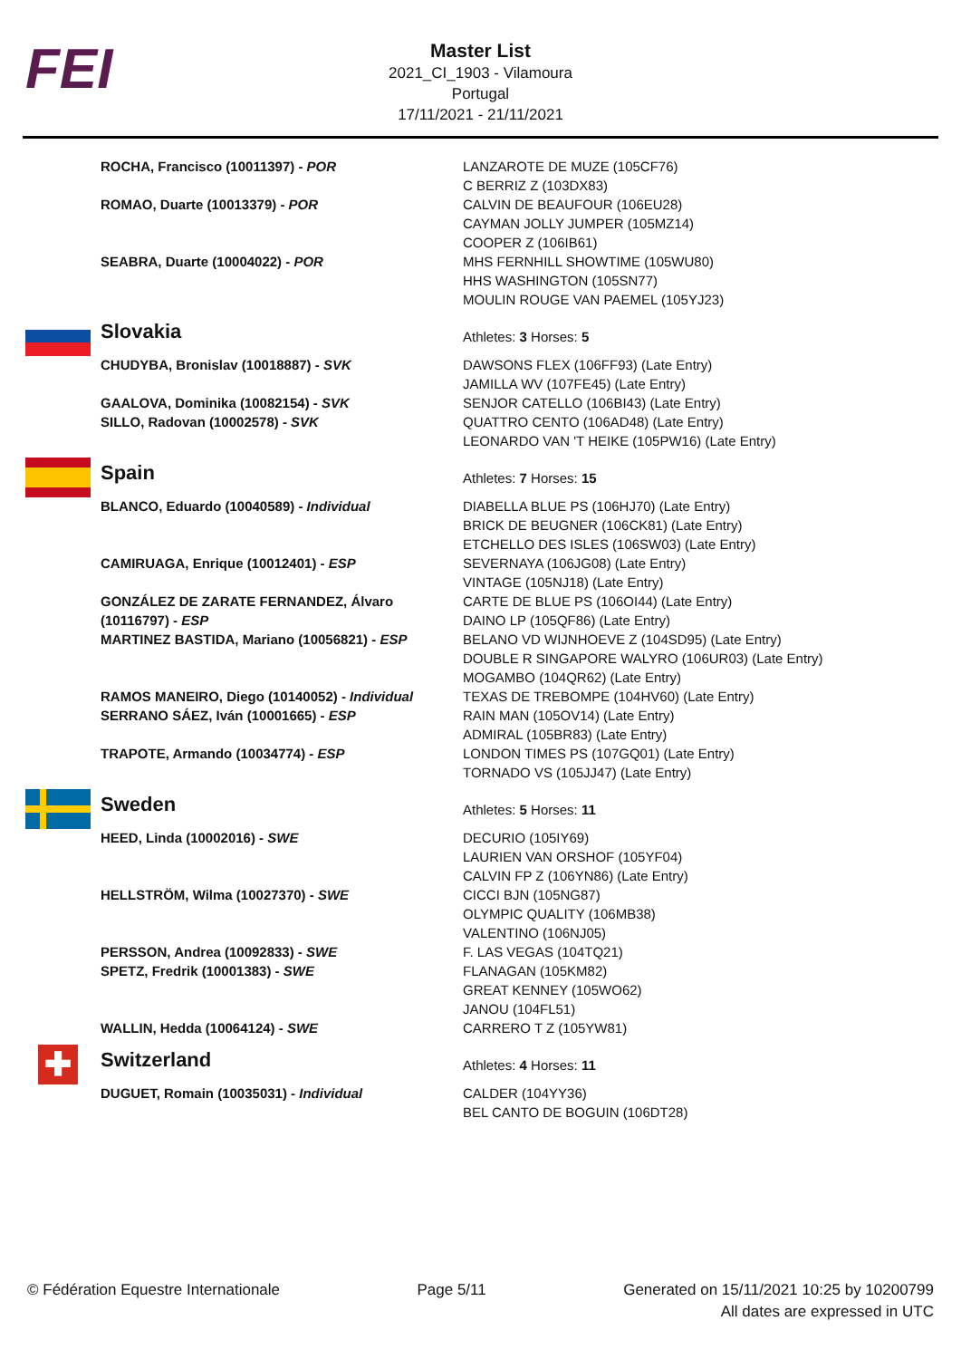FEI
Master List
2021_CI_1903 - Vilamoura
Portugal
17/11/2021 - 21/11/2021
| ROCHA, Francisco (10011397) - POR | LANZAROTE DE MUZE (105CF76) C BERRIZ Z (103DX83) |
| ROMAO, Duarte (10013379) - POR | CALVIN DE BEAUFOUR (106EU28) CAYMAN JOLLY JUMPER (105MZ14) COOPER Z (106IB61) |
| SEABRA, Duarte (10004022) - POR | MHS FERNHILL SHOWTIME (105WU80) HHS WASHINGTON (105SN77) MOULIN ROUGE VAN PAEMEL (105YJ23) |
| Slovakia | Athletes: 3 Horses: 5 |
| CHUDYBA, Bronislav (10018887) - SVK | DAWSONS FLEX (106FF93) (Late Entry) JAMILLA WV (107FE45) (Late Entry) |
| GAALOVA, Dominika (10082154) - SVK | SENJOR CATELLO (106BI43) (Late Entry) |
| SILLO, Radovan (10002578) - SVK | QUATTRO CENTO (106AD48) (Late Entry) LEONARDO VAN 'T HEIKE (105PW16) (Late Entry) |
| Spain | Athletes: 7 Horses: 15 |
| BLANCO, Eduardo (10040589) - Individual | DIABELLA BLUE PS (106HJ70) (Late Entry) BRICK DE BEUGNER (106CK81) (Late Entry) ETCHELLO DES ISLES (106SW03) (Late Entry) |
| CAMIRUAGA, Enrique (10012401) - ESP | SEVERNAYA (106JG08) (Late Entry) VINTAGE (105NJ18) (Late Entry) |
| GONZÁLEZ DE ZARATE FERNANDEZ, Álvaro (10116797) - ESP | CARTE DE BLUE PS (106OI44) (Late Entry) DAINO LP (105QF86) (Late Entry) |
| MARTINEZ BASTIDA, Mariano (10056821) - ESP | BELANO VD WIJNHOEVE Z (104SD95) (Late Entry) DOUBLE R SINGAPORE WALYRO (106UR03) (Late Entry) MOGAMBO (104QR62) (Late Entry) |
| RAMOS MANEIRO, Diego (10140052) - Individual | TEXAS DE TREBOMPE (104HV60) (Late Entry) |
| SERRANO SÁEZ, Iván (10001665) - ESP | RAIN MAN (105OV14) (Late Entry) ADMIRAL (105BR83) (Late Entry) |
| TRAPOTE, Armando (10034774) - ESP | LONDON TIMES PS (107GQ01) (Late Entry) TORNADO VS (105JJ47) (Late Entry) |
| Sweden | Athletes: 5 Horses: 11 |
| HEED, Linda (10002016) - SWE | DECURIO (105IY69) LAURIEN VAN ORSHOF (105YF04) CALVIN FP Z (106YN86) (Late Entry) |
| HELLSTRÖM, Wilma (10027370) - SWE | CICCI BJN (105NG87) OLYMPIC QUALITY (106MB38) VALENTINO (106NJ05) |
| PERSSON, Andrea (10092833) - SWE | F. LAS VEGAS (104TQ21) |
| SPETZ, Fredrik (10001383) - SWE | FLANAGAN (105KM82) GREAT KENNEY (105WO62) JANOU (104FL51) |
| WALLIN, Hedda (10064124) - SWE | CARRERO T Z (105YW81) |
| ✚ Switzerland | Athletes: 4 Horses: 11 |
| DUGUET, Romain (10035031) - Individual | CALDER (104YY36) BEL CANTO DE BOGUIN (106DT28) |
© Fédération Equestre Internationale
Page 5/11 Generated on 15/11/2021 10:25 by 10200799
All dates are expressed in UTC